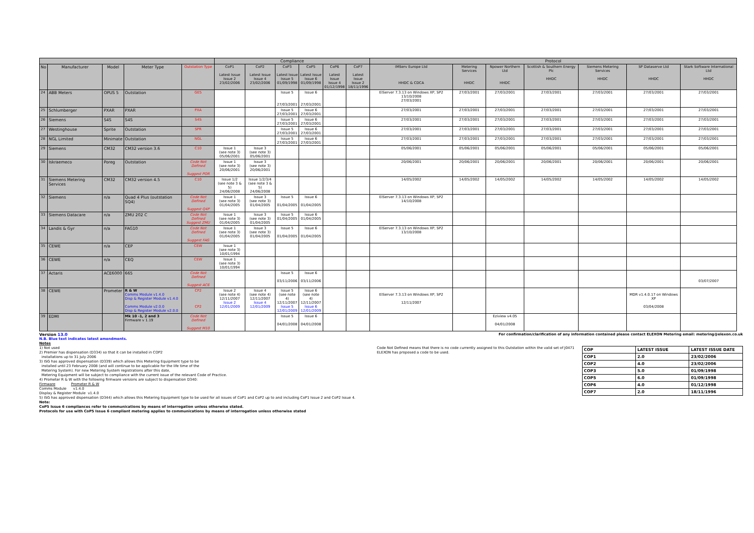| | | | | | Compliance | | | | | | Protocol | | | | | | |
| --- | --- | --- | --- | --- | --- | --- | --- | --- | --- | --- | --- | --- | --- | --- | --- | --- | --- |
| No | Manufacturer | Model | Meter Type | Outstation Type | CoP1 Latest Issue Issue 2 23/02/2006 | CoP2 Latest Issue Issue 4 23/02/2006 | CoP3 Latest Issue Issue 5 01/09/1998 | CoP5 Latest Issue Issue 6 01/09/1998 | CoP6 Latest Issue Issue 4 01/12/1998 | CoP7 Latest Issue Issue 2 18/11/1996 | IMServ Europe Ltd HHDC & CDCA | Metering Services HHDC | Npower Northern Ltd HHDC | Scottish & Southern Energy Plc HHDC | Siemens Metering Services HHDC | SP Dataserve Ltd HHDC | Stark Software International Ltd HHDC |
| 24 | ABB Meters | OPUS 5 | Outstation | GE5 | | | Issue 5 27/03/2001 | Issue 6 27/03/2001 | | | ElServer 7.3.13 on Windows XP, SP2 13/10/2008 27/03/2001 | 27/03/2001 | 27/03/2001 | 27/03/2001 | 27/03/2001 | 27/03/2001 | 27/03/2001 |
| 25 | Schlumberger | PXAR | PXAR | PXA | | | Issue 5 27/03/2001 | Issue 6 27/03/2001 | | | 27/03/2001 | 27/03/2001 | 27/03/2001 | 27/03/2001 | 27/03/2001 | 27/03/2001 | 27/03/2001 |
| 26 | Siemens | S4S | S4S | S4S | | | Issue 5 27/03/2001 | Issue 6 27/03/2001 | | | 27/03/2001 | 27/03/2001 | 27/03/2001 | 27/03/2001 | 27/03/2001 | 27/03/2001 | 27/03/2001 |
| 27 | Westinghouse | Sprite | Outstation | SPR | | | Issue 5 27/03/2001 | Issue 6 27/03/2001 | | | 27/03/2001 | 27/03/2001 | 27/03/2001 | 27/03/2001 | 27/03/2001 | 27/03/2001 | 27/03/2001 |
| 28 | NGL Limited | Minimate | Outstation | NGL | | | Issue 5 27/03/2001 | Issue 6 27/03/2001 | | | 27/03/2001 | 27/03/2001 | 27/03/2001 | 27/03/2001 | 27/03/2001 | 27/03/2001 | 27/03/2001 |
| 29 | Siemens | CM32 | CM32 version 3.6 | C10 | Issue 1 (see note 3) 05/06/2001 | Issue 3 (see note 3) 05/06/2001 | | | | | 05/06/2001 | 05/06/2001 | 05/06/2001 | 05/06/2001 | 05/06/2001 | 05/06/2001 | 05/06/2001 |
| 30 | Iskraemeco | Poreg | Outstation | Code Not Defined Suggest POR | Issue 1 (see note 3) 20/06/2001 | Issue 3 (see note 3) 20/06/2001 | | | | | 20/06/2001 | 20/06/2001 | 20/06/2001 | 20/06/2001 | 20/06/2001 | 20/06/2001 | 20/06/2001 |
| 31 | Siemens Metering Services | CM32 | CM32 version 4.5 | C10 | Issue 1/2 (see note 3 & 5) 24/06/2008 | Issue 1/2/3/4 (see note 3 & 5) 24/06/2008 | | | | | 14/05/2002 | 14/05/2002 | 14/05/2002 | 14/05/2002 | 14/05/2002 | 14/05/2002 | 14/05/2002 |
| 32 | Siemens | n/a | Quad 4 Plus (outstation SQ4) | Code Not Defined Suggest Q4P | Issue 1 (see note 3) 01/04/2005 | Issue 3 (see note 3) 01/04/2005 | Issue 5 01/04/2005 | Issue 6 01/04/2005 | | | ElServer 7.3.13 on Windows XP, SP2 14/10/2008 | | | | | | |
| 33 | Siemens Datacare | n/a | ZMU 202 C | Code Not Defined Suggest ZMU | Issue 1 (see note 3) 01/04/2005 | Issue 3 (see note 3) 01/04/2005 | Issue 5 01/04/2005 | Issue 6 01/04/2005 | | | | | | | | | |
| 34 | Landis & Gyr | n/a | FAG10 | Code Not Defined Suggest FAG | Issue 1 (see note 3) 01/04/2005 | Issue 3 (see note 3) 01/04/2005 | Issue 5 01/04/2005 | Issue 6 01/04/2005 | | | ElServer 7.3.13 on Windows XP, SP2 13/10/2008 | | | | | | |
| 35 | CEWE | n/a | CEP | CEW | Issue 1 (see note 3) 10/01/1994 | | | | | | | | | | | | |
| 36 | CEWE | n/a | CEQ | CEW | Issue 1 (see note 3) 10/01/1994 | | | | | | | | | | | | |
| 37 | Actaris | ACE6000 | 665 | Code Not Defined Suggest AC6 | | | Issue 5 03/11/2006 | Issue 6 03/11/2006 | | | | | | | | | 03/07/2007 |
| 38 | CEWE | Prometer | R & W Comms Module v1.4.0 Disp & Register Module v1.4.0 Comms Module v2.0.0 Disp & Register Module v2.0.0 | CP2 CP2 | Issue 2 (see note 4) 12/11/2007 Issue 2 12/01/2009 | Issue 4 (see note 4) 12/11/2007 Issue 4 12/01/2009 | Issue 5 (see note 4) 12/11/2007 Issue 5 12/01/2009 | Issue 6 (see note 4) 12/11/2007 Issue 6 12/01/2009 | | | ElServer 7.3.13 on Windows XP, SP2 12/11/2007 | | | | | MDR v1.4.0.17 on Windows XP 03/04/2008 | |
| 39 | EDMI | | Mk 10 -1, 2 and 3 Firmware v 1.19 | Code Not Defined Suggest M10 | | | Issue 5 04/01/2008 | Issue 6 04/01/2008 | | | | | Eziview v4.05 04/01/2008 | | | | |
Version 13.0 For confirmation/clarification of any information contained please contact ELEXON Metering email: metering@elexon.co.uk
N.B. Blue text indicates latest amendments.
Notes
1) Not used
2) Premier has dispensation (D334) so that it can be installed in COP2
installations up to 31 July 2006
3) ISG has approved dispensation (D339) which allows this Metering Equipment type to be
installed until 23 February 2008 (and will continue to be applicable for the life time of the
Metering System). For new Metering System registrations after this date,
Metering Equipment will be subject to compliance with the current issue of the relevant Code of Practice.
4) Prometer R & W with the following firmware versions are subject to dispensation D340:
Firmware Prometer R & W
Comms Module v1.4.0
Display & Register Module v1.4.0
Code Not Defined means that there is no code currently assigned to this Outstation within the valid set of J0471
ELEXON has proposed a code to be used.
| COP | LATEST ISSUE | LATEST ISSUE DATE |
| COP1 | 2.0 | 23/02/2006 |
| COP2 | 4.0 | 23/02/2006 |
| COP3 | 5.0 | 01/09/1998 |
| COP5 | 6.0 | 01/09/1998 |
| COP6 | 4.0 | 01/12/1998 |
| COP7 | 2.0 | 18/11/1996 |
5) ISG has approved dispensation (D344) which allows this Metering Equipment type to be used for all issues of CoP1 and CoP2 up to and including CoP1 Issue 2 and CoP2 Issue 4.
Note:
CoP5 Issue 6 compliances refer to communications by means of interrogation unless otherwise stated.
Protocols for use with CoP5 Issue 6 compliant metering applies to communications by means of interrogation unless otherwise stated